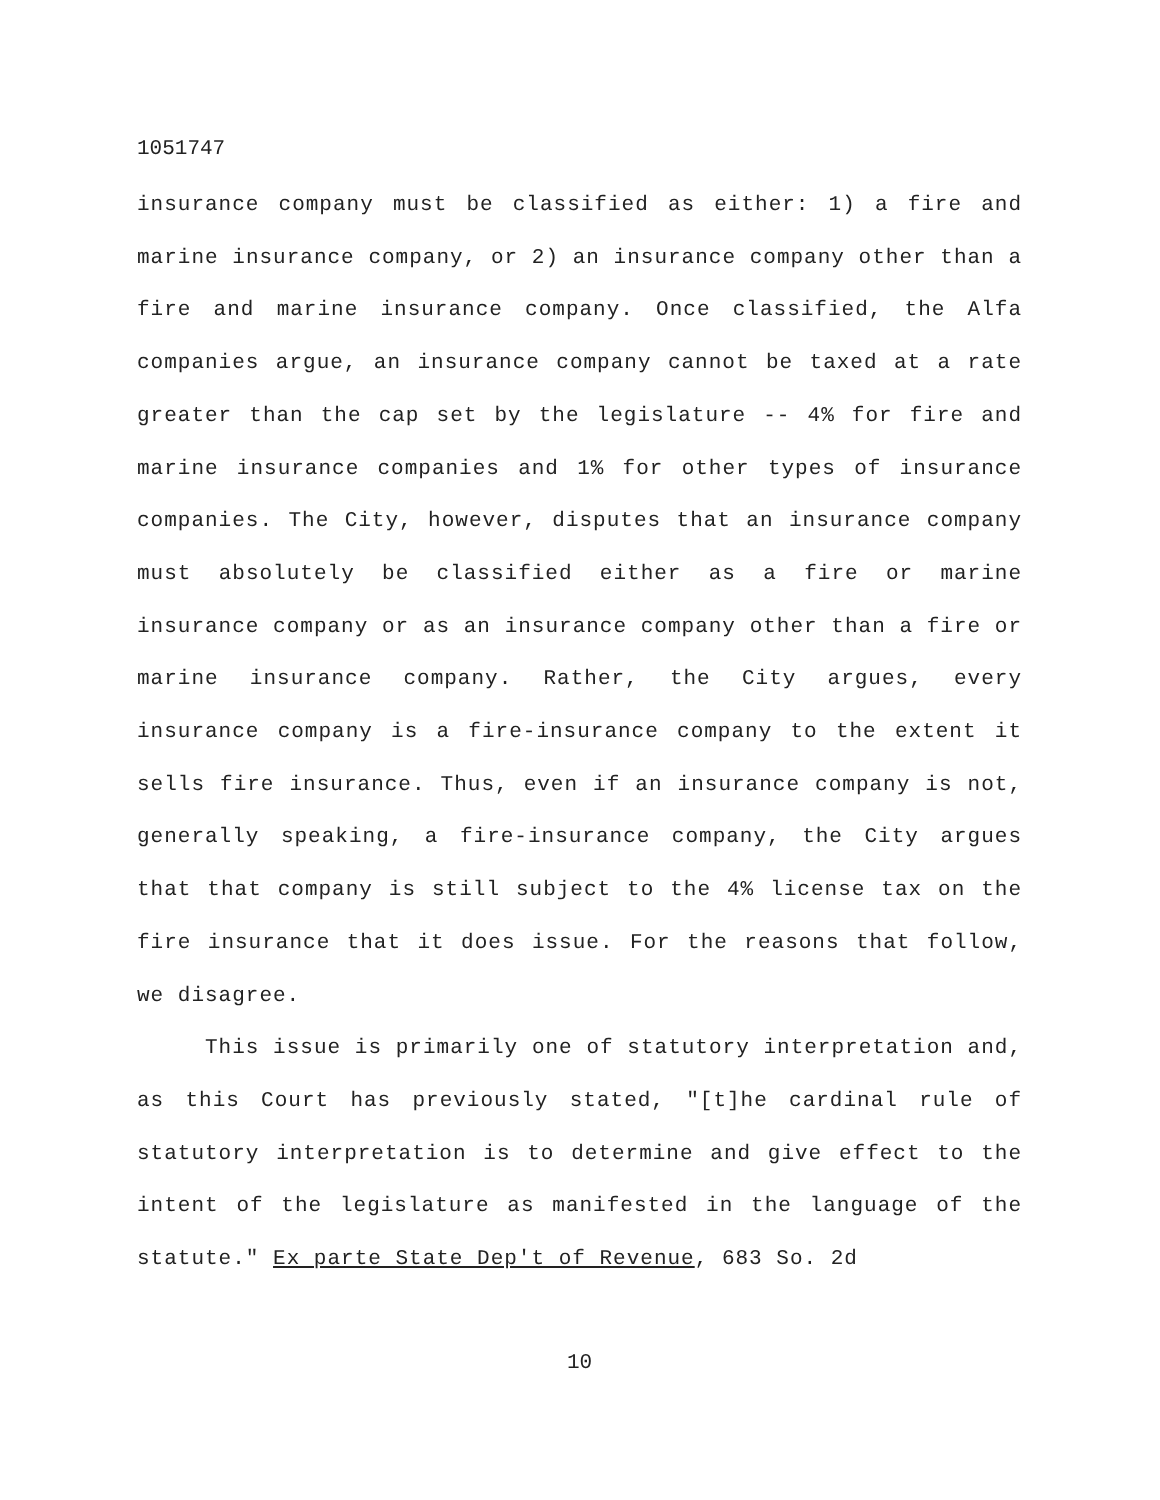1051747
insurance company must be classified as either: 1) a fire and marine insurance company, or 2) an insurance company other than a fire and marine insurance company. Once classified, the Alfa companies argue, an insurance company cannot be taxed at a rate greater than the cap set by the legislature -- 4% for fire and marine insurance companies and 1% for other types of insurance companies. The City, however, disputes that an insurance company must absolutely be classified either as a fire or marine insurance company or as an insurance company other than a fire or marine insurance company. Rather, the City argues, every insurance company is a fire-insurance company to the extent it sells fire insurance. Thus, even if an insurance company is not, generally speaking, a fire-insurance company, the City argues that that company is still subject to the 4% license tax on the fire insurance that it does issue. For the reasons that follow, we disagree.
This issue is primarily one of statutory interpretation and, as this Court has previously stated, "[t]he cardinal rule of statutory interpretation is to determine and give effect to the intent of the legislature as manifested in the language of the statute." Ex parte State Dep't of Revenue, 683 So. 2d
10